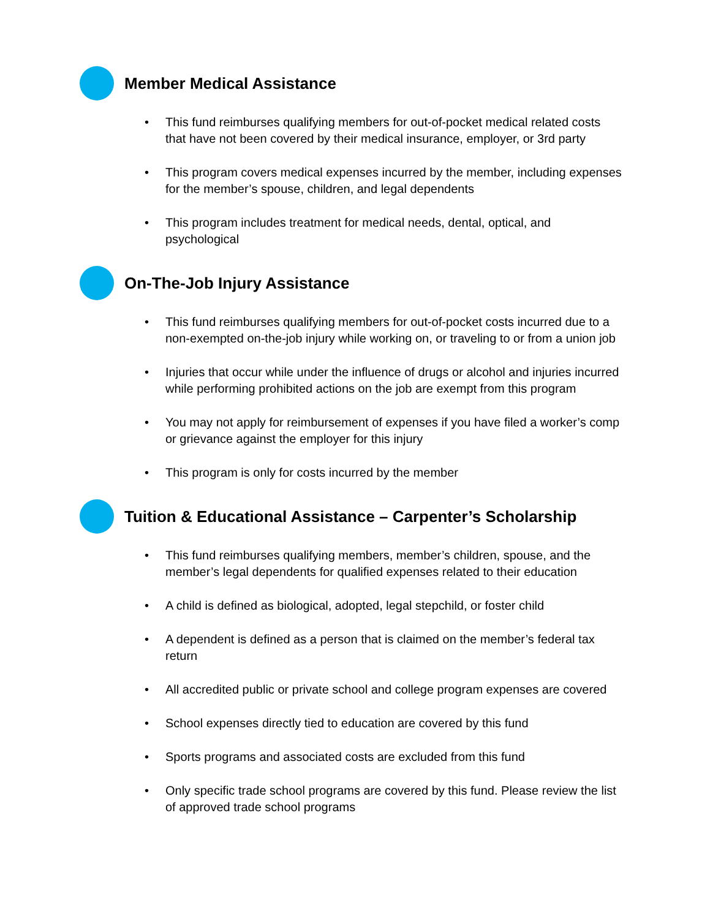Member Medical Assistance
• This fund reimburses qualifying members for out-of-pocket medical related costs that have not been covered by their medical insurance, employer, or 3rd party
• This program covers medical expenses incurred by the member, including expenses for the member’s spouse, children, and legal dependents
• This program includes treatment for medical needs, dental, optical, and psychological
On-The-Job Injury Assistance
• This fund reimburses qualifying members for out-of-pocket costs incurred due to a non-exempted on-the-job injury while working on, or traveling to or from a union job
• Injuries that occur while under the influence of drugs or alcohol and injuries incurred while performing prohibited actions on the job are exempt from this program
• You may not apply for reimbursement of expenses if you have filed a worker’s comp or grievance against the employer for this injury
• This program is only for costs incurred by the member
Tuition & Educational Assistance – Carpenter’s Scholarship
• This fund reimburses qualifying members, member’s children, spouse, and the member’s legal dependents for qualified expenses related to their education
• A child is defined as biological, adopted, legal stepchild, or foster child
• A dependent is defined as a person that is claimed on the member’s federal tax return
• All accredited public or private school and college program expenses are covered
• School expenses directly tied to education are covered by this fund
• Sports programs and associated costs are excluded from this fund
• Only specific trade school programs are covered by this fund. Please review the list of approved trade school programs